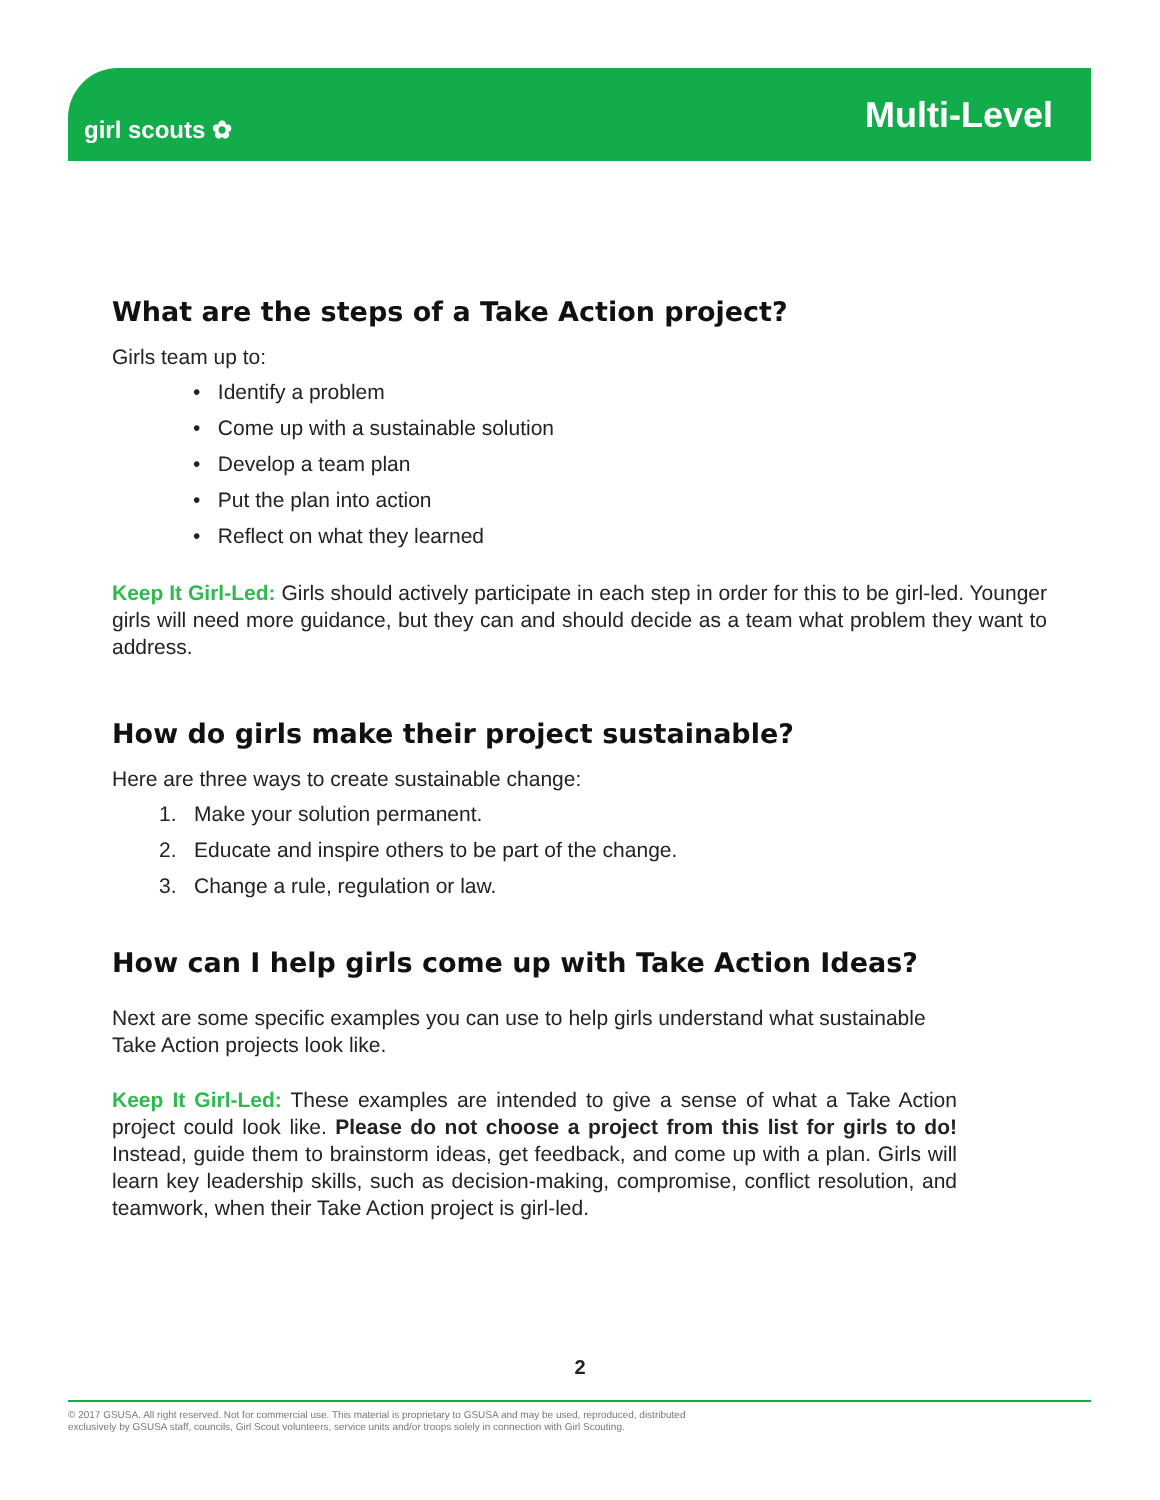girl scouts ✿
Multi-Level
What are the steps of a Take Action project?
Girls team up to:
• Identify a problem
• Come up with a sustainable solution
• Develop a team plan
• Put the plan into action
• Reflect on what they learned
Keep It Girl-Led: Girls should actively participate in each step in order for this to be girl-led. Younger girls will need more guidance, but they can and should decide as a team what problem they want to address.
How do girls make their project sustainable?
Here are three ways to create sustainable change:
1. Make your solution permanent.
2. Educate and inspire others to be part of the change.
3. Change a rule, regulation or law.
How can I help girls come up with Take Action Ideas?
Next are some specific examples you can use to help girls understand what sustainable Take Action projects look like.
Keep It Girl-Led: These examples are intended to give a sense of what a Take Action project could look like. Please do not choose a project from this list for girls to do! Instead, guide them to brainstorm ideas, get feedback, and come up with a plan. Girls will learn key leadership skills, such as decision-making, compromise, conflict resolution, and teamwork, when their Take Action project is girl-led.
2
© 2017 GSUSA. All right reserved. Not for commercial use. This material is proprietary to GSUSA and may be used, reproduced, distributed
exclusively by GSUSA staff, councils, Girl Scout volunteers, service units and/or troops solely in connection with Girl Scouting.